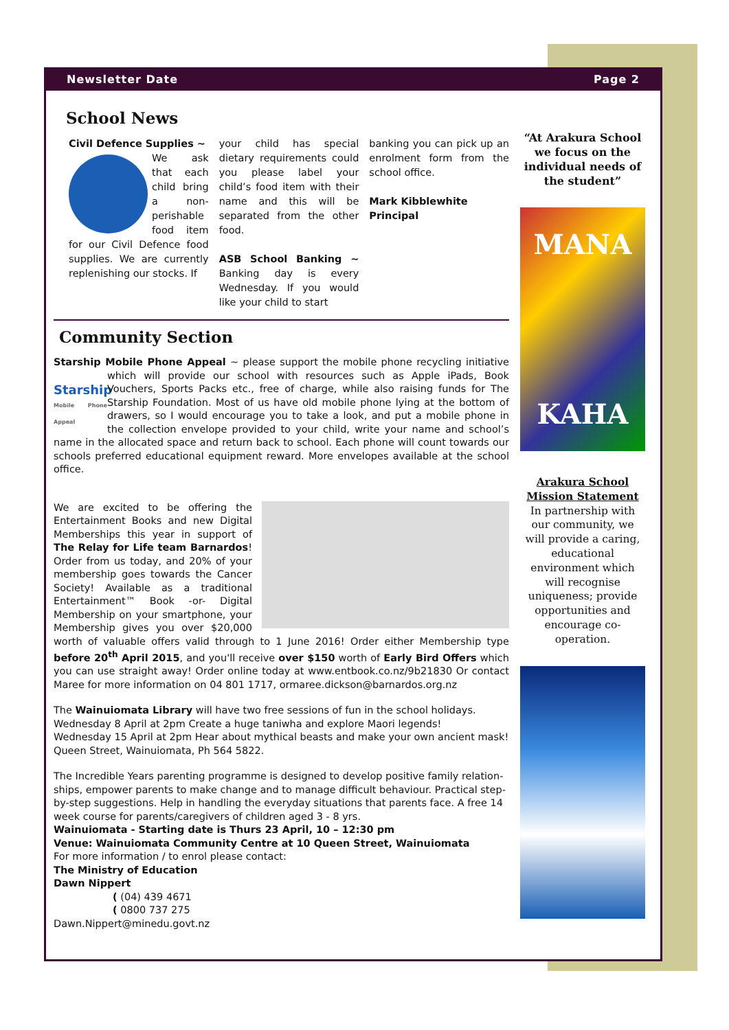Newsletter Date Page 2
School News
Civil Defence Supplies ~
We ask that each child bring a non-perishable food item for our Civil Defence food supplies. We are currently replenishing our stocks. If
your child has special dietary requirements could you please label your child’s food item with their name and this will be separated from the other food.
ASB School Banking ~ Banking day is every Wednesday. If you would like your child to start
banking you can pick up an enrolment form from the school office.
Mark Kibblewhite
Principal
Community Section
Starship Mobile Phone Appeal ~ please support the mobile phone recycling initiative Starship
Mobile Phone Appeal which will provide our school with resources such as Apple iPads, Book Vouchers, Sports Packs etc., free of charge, while also raising funds for The Starship Foundation. Most of us have old mobile phone lying at the bottom of drawers, so I would encourage you to take a look, and put a mobile phone in the collection envelope provided to your child, write your name and school’s name in the allocated space and return back to school. Each phone will count towards our schools preferred educational equipment reward. More envelopes available at the school office.
We are excited to be offering the Entertainment Books and new Digital Memberships this year in support of The Relay for Life team Barnardos! Order from us today, and 20% of your membership goes towards the Cancer Society! Available as a traditional Entertainment™ Book -or- Digital Membership on your smartphone, your Membership gives you over $20,000 worth of valuable offers valid through to 1 June 2016! Order either Membership type before 20<sup>th</sup> April 2015, and you'll receive over $150 worth of Early Bird Offers which you can use straight away! Order online today at www.entbook.co.nz/9b21830 Or contact Maree for more information on 04 801 1717, ormaree.dickson@barnardos.org.nz
The Wainuiomata Library will have two free sessions of fun in the school holidays.
Wednesday 8 April at 2pm Create a huge taniwha and explore Maori legends!
Wednesday 15 April at 2pm Hear about mythical beasts and make your own ancient mask!
Queen Street, Wainuiomata, Ph 564 5822.
The Incredible Years parenting programme is designed to develop positive family relation-ships, empower parents to make change and to manage difficult behaviour. Practical step-by-step suggestions. Help in handling the everyday situations that parents face. A free 14 week course for parents/caregivers of children aged 3 - 8 yrs.
Wainuiomata - Starting date is Thurs 23 April, 10 – 12:30 pm
Venue: Wainuiomata Community Centre at 10 Queen Street, Wainuiomata
For more information / to enrol please contact:
The Ministry of Education
Dawn Nippert
( (04) 439 4671
( 0800 737 275
Dawn.Nippert@minedu.govt.nz
“At Arakura School we focus on the individual needs of the student”
MANA
KAHA
Arakura School Mission Statement
In partnership with our community, we will provide a caring, educational environment which will recognise uniqueness; provide opportunities and encourage co-operation.